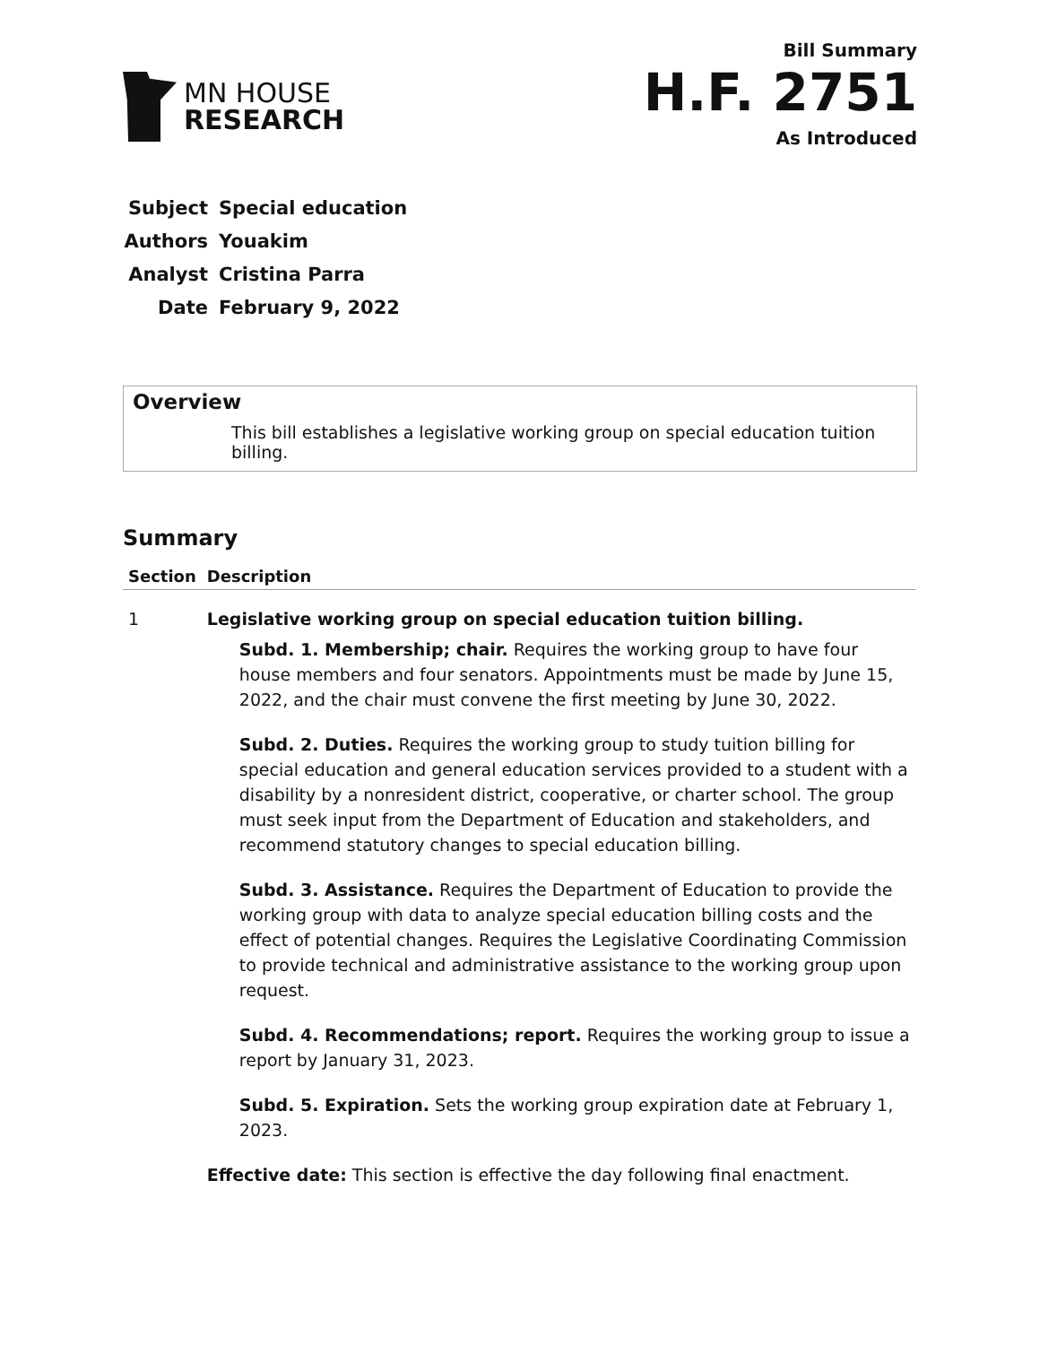MN HOUSE
RESEARCH
Bill Summary
H.F. 2751
As Introduced
| Subject | Special education |
| Authors | Youakim |
| Analyst | Cristina Parra |
| Date | February 9, 2022 |
Overview
This bill establishes a legislative working group on special education tuition billing.
Summary
| Section | Description |
| --- | --- |
| 1 | Legislative working group on special education tuition billing. Subd. 1. Membership; chair. Requires the working group to have four house members and four senators. Appointments must be made by June 15, 2022, and the chair must convene the first meeting by June 30, 2022. Subd. 2. Duties. Requires the working group to study tuition billing for special education and general education services provided to a student with a disability by a nonresident district, cooperative, or charter school. The group must seek input from the Department of Education and stakeholders, and recommend statutory changes to special education billing. Subd. 3. Assistance. Requires the Department of Education to provide the working group with data to analyze special education billing costs and the effect of potential changes. Requires the Legislative Coordinating Commission to provide technical and administrative assistance to the working group upon request. Subd. 4. Recommendations; report. Requires the working group to issue a report by January 31, 2023. Subd. 5. Expiration. Sets the working group expiration date at February 1, 2023. Effective date: This section is effective the day following final enactment. |